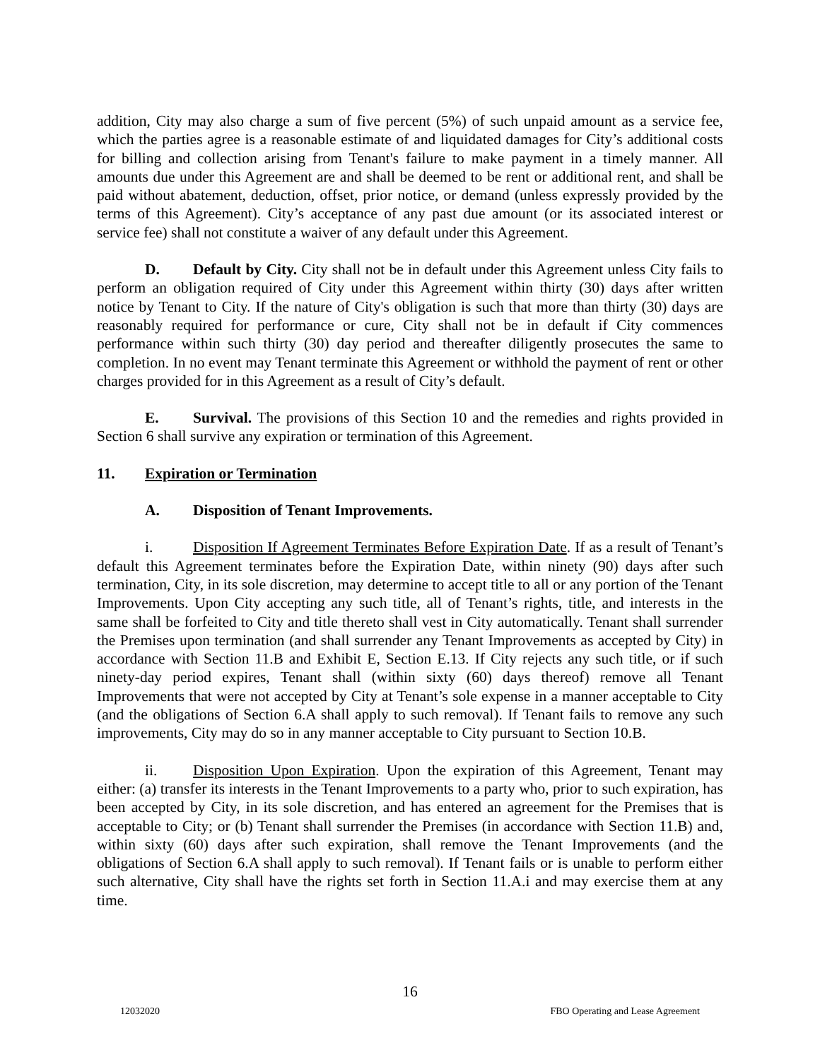addition, City may also charge a sum of five percent (5%) of such unpaid amount as a service fee, which the parties agree is a reasonable estimate of and liquidated damages for City’s additional costs for billing and collection arising from Tenant's failure to make payment in a timely manner. All amounts due under this Agreement are and shall be deemed to be rent or additional rent, and shall be paid without abatement, deduction, offset, prior notice, or demand (unless expressly provided by the terms of this Agreement). City’s acceptance of any past due amount (or its associated interest or service fee) shall not constitute a waiver of any default under this Agreement.
D. Default by City. City shall not be in default under this Agreement unless City fails to perform an obligation required of City under this Agreement within thirty (30) days after written notice by Tenant to City. If the nature of City's obligation is such that more than thirty (30) days are reasonably required for performance or cure, City shall not be in default if City commences performance within such thirty (30) day period and thereafter diligently prosecutes the same to completion. In no event may Tenant terminate this Agreement or withhold the payment of rent or other charges provided for in this Agreement as a result of City’s default.
E. Survival. The provisions of this Section 10 and the remedies and rights provided in Section 6 shall survive any expiration or termination of this Agreement.
11. Expiration or Termination
A. Disposition of Tenant Improvements.
i. Disposition If Agreement Terminates Before Expiration Date. If as a result of Tenant’s default this Agreement terminates before the Expiration Date, within ninety (90) days after such termination, City, in its sole discretion, may determine to accept title to all or any portion of the Tenant Improvements. Upon City accepting any such title, all of Tenant’s rights, title, and interests in the same shall be forfeited to City and title thereto shall vest in City automatically. Tenant shall surrender the Premises upon termination (and shall surrender any Tenant Improvements as accepted by City) in accordance with Section 11.B and Exhibit E, Section E.13. If City rejects any such title, or if such ninety-day period expires, Tenant shall (within sixty (60) days thereof) remove all Tenant Improvements that were not accepted by City at Tenant’s sole expense in a manner acceptable to City (and the obligations of Section 6.A shall apply to such removal). If Tenant fails to remove any such improvements, City may do so in any manner acceptable to City pursuant to Section 10.B.
ii. Disposition Upon Expiration. Upon the expiration of this Agreement, Tenant may either: (a) transfer its interests in the Tenant Improvements to a party who, prior to such expiration, has been accepted by City, in its sole discretion, and has entered an agreement for the Premises that is acceptable to City; or (b) Tenant shall surrender the Premises (in accordance with Section 11.B) and, within sixty (60) days after such expiration, shall remove the Tenant Improvements (and the obligations of Section 6.A shall apply to such removal). If Tenant fails or is unable to perform either such alternative, City shall have the rights set forth in Section 11.A.i and may exercise them at any time.
16
12032020 FBO Operating and Lease Agreement